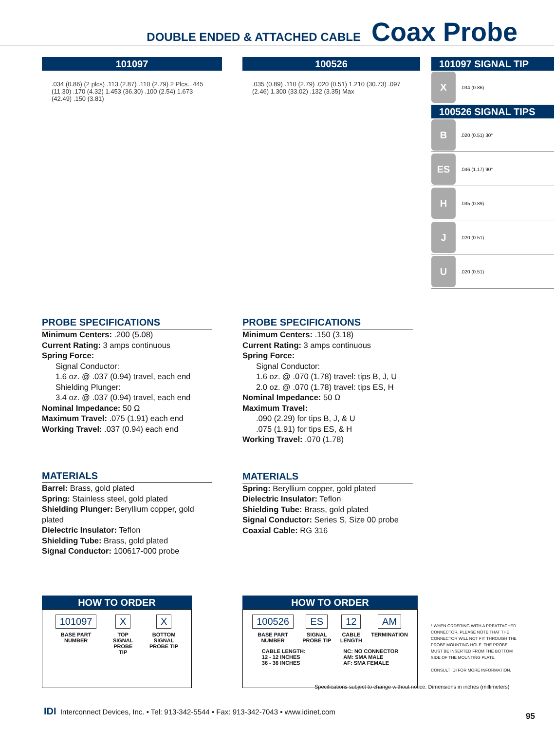DOUBLE ENDED & ATTACHED CABLE Coax Probe
101097
.034 (0.86) (2 plcs) .113 (2.87) .110 (2.79) 2 Plcs. .445 (11.30) .170 (4.32) 1.453 (36.30) .100 (2.54) 1.673 (42.49) .150 (3.81)
100526
.035 (0.89) .110 (2.79) .020 (0.51) 1.210 (30.73) .097 (2.46) 1.300 (33.02) .132 (3.35) Max
101097 SIGNAL TIP
X
.034 (0.86)
100526 SIGNAL TIPS
B
.020 (0.51) 30°
ES
.046 (1.17) 90°
H
.035 (0.89)
J
.020 (0.51)
U
.020 (0.51)
PROBE SPECIFICATIONS
Minimum Centers: .200 (5.08)
Current Rating: 3 amps continuous
Spring Force:
Signal Conductor:
1.6 oz. @ .037 (0.94) travel, each end
Shielding Plunger:
3.4 oz. @ .037 (0.94) travel, each end
Nominal Impedance: 50 Ω
Maximum Travel: .075 (1.91) each end
Working Travel: .037 (0.94) each end
MATERIALS
Barrel: Brass, gold plated
Spring: Stainless steel, gold plated
Shielding Plunger: Beryllium copper, gold plated
Dielectric Insulator: Teflon
Shielding Tube: Brass, gold plated
Signal Conductor: 100617-000 probe
PROBE SPECIFICATIONS
Minimum Centers: .150 (3.18)
Current Rating: 3 amps continuous
Spring Force:
Signal Conductor:
1.6 oz. @ .070 (1.78) travel: tips B, J, U
2.0 oz. @ .070 (1.78) travel: tips ES, H
Nominal Impedance: 50 Ω
Maximum Travel:
.090 (2.29) for tips B, J, & U
.075 (1.91) for tips ES, & H
Working Travel: .070 (1.78)
MATERIALS
Spring: Beryllium copper, gold plated
Dielectric Insulator: Teflon
Shielding Tube: Brass, gold plated
Signal Conductor: Series S, Size 00 probe
Coaxial Cable: RG 316
HOW TO ORDER
101097
BASE PART
NUMBER
X
TOP
SIGNAL
PROBE
TIP
X
BOTTOM
SIGNAL
PROBE TIP
HOW TO ORDER
100526
BASE PART
NUMBER
ES
SIGNAL
PROBE TIP
12
CABLE
LENGTH
AM
TERMINATION
CABLE LENGTH:
12 - 12 INCHES
36 - 36 INCHES
NC: NO CONNECTOR
AM: SMA MALE
AF: SMA FEMALE
* WHEN ORDERING WITH A PREATTACHED CONNECTOR, PLEASE NOTE THAT THE CONNECTOR WILL NOT FIT THROUGH THE PROBE MOUNTING HOLE. THE PROBE MUST BE INSERTED FROM THE BOTTOM SIDE OF THE MOUNTING PLATE.
CONSULT IDI FOR MORE INFORMATION.
Specifications subject to change without notice. Dimensions in inches (millimeters)
IDI Interconnect Devices, Inc. • Tel: 913-342-5544 • Fax: 913-342-7043 • www.idinet.com
95